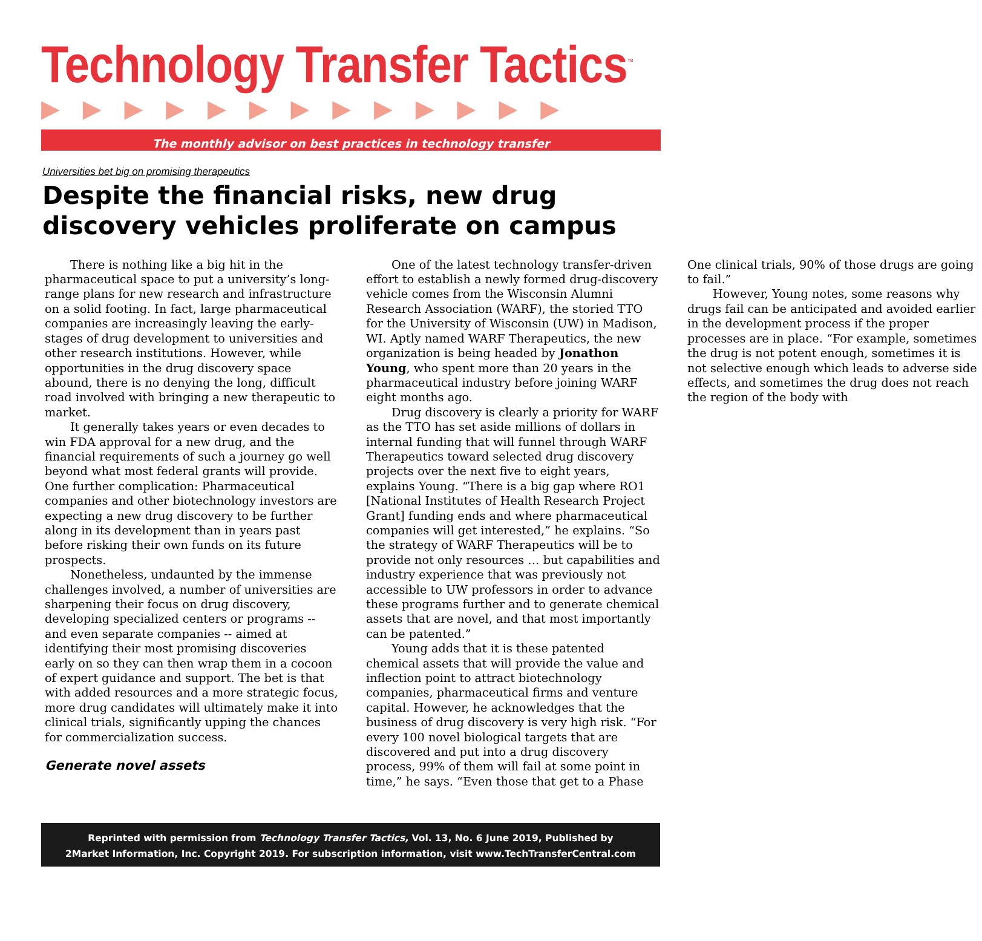Technology Transfer Tactics<sup>™</sup>
▶▶▶▶▶▶▶▶▶▶▶▶▶
The monthly advisor on best practices in technology transfer
Universities bet big on promising therapeutics
Despite the financial risks, new drug discovery vehicles proliferate on campus
There is nothing like a big hit in the pharmaceutical space to put a university’s long-range plans for new research and infrastructure on a solid footing. In fact, large pharmaceutical companies are increasingly leaving the early-stages of drug development to universities and other research institutions. However, while opportunities in the drug discovery space abound, there is no denying the long, difficult road involved with bringing a new therapeutic to market.
It generally takes years or even decades to win FDA approval for a new drug, and the financial requirements of such a journey go well beyond what most federal grants will provide. One further complication: Pharmaceutical companies and other biotechnology investors are expecting a new drug discovery to be further along in its development than in years past before risking their own funds on its future prospects.
Nonetheless, undaunted by the immense challenges involved, a number of universities are sharpening their focus on drug discovery, developing specialized centers or programs -- and even separate companies -- aimed at identifying their most promising discoveries early on so they can then wrap them in a cocoon of expert guidance and support. The bet is that with added resources and a more strategic focus, more drug candidates will ultimately make it into clinical trials, significantly upping the chances for commercialization success.
Generate novel assets
One of the latest technology transfer-driven effort to establish a newly formed drug-discovery vehicle comes from the Wisconsin Alumni Research Association (WARF), the storied TTO for the University of Wisconsin (UW) in Madison, WI. Aptly named WARF Therapeutics, the new organization is being headed by Jonathon Young, who spent more than 20 years in the pharmaceutical industry before joining WARF eight months ago.
Drug discovery is clearly a priority for WARF as the TTO has set aside millions of dollars in internal funding that will funnel through WARF Therapeutics toward selected drug discovery projects over the next five to eight years, explains Young. “There is a big gap where RO1 [National Institutes of Health Research Project Grant] funding ends and where pharmaceutical companies will get interested,” he explains. “So the strategy of WARF Therapeutics will be to provide not only resources … but capabilities and industry experience that was previously not accessible to UW professors in order to advance these programs further and to generate chemical assets that are novel, and that most importantly can be patented.”
Young adds that it is these patented chemical assets that will provide the value and inflection point to attract biotechnology companies, pharmaceutical firms and venture capital. However, he acknowledges that the business of drug discovery is very high risk. “For every 100 novel biological targets that are discovered and put into a drug discovery process, 99% of them will fail at some point in time,” he says. “Even those that get to a Phase One clinical trials, 90% of those drugs are going to fail.”
However, Young notes, some reasons why drugs fail can be anticipated and avoided earlier in the development process if the proper processes are in place. “For example, sometimes the drug is not potent enough, sometimes it is not selective enough which leads to adverse side effects, and sometimes the drug does not reach the region of the body with
Reprinted with permission from Technology Transfer Tactics, Vol. 13, No. 6 June 2019, Published by
2Market Information, Inc. Copyright 2019. For subscription information, visit www.TechTransferCentral.com